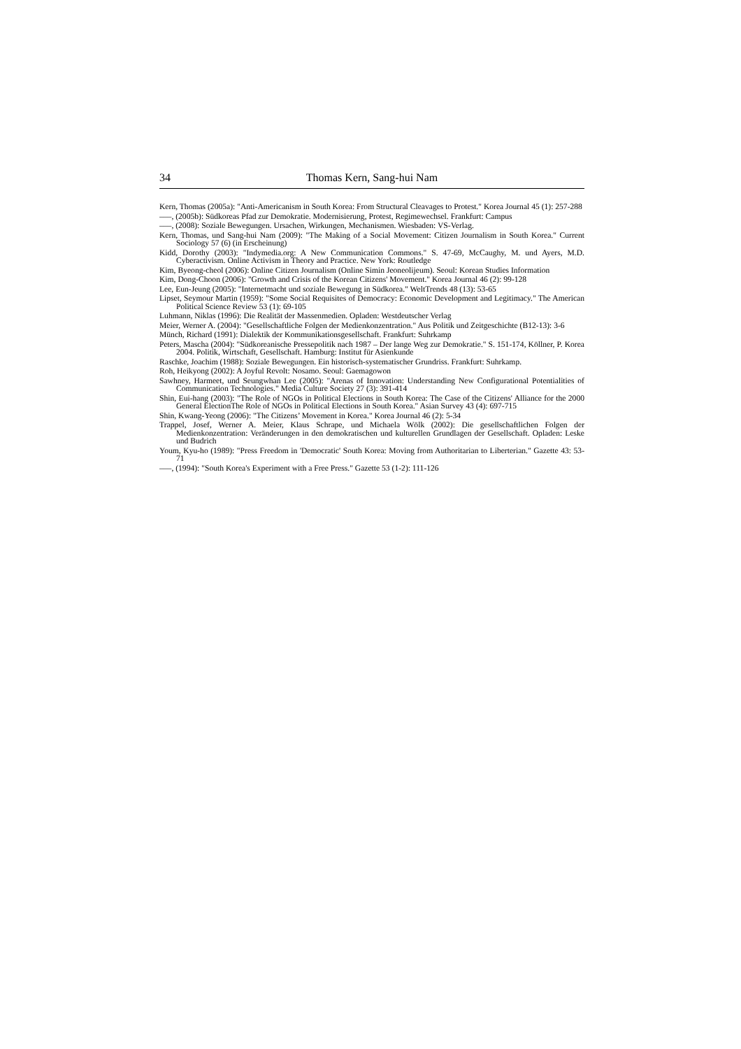34 Thomas Kern, Sang-hui Nam
Kern, Thomas (2005a): "Anti-Americanism in South Korea: From Structural Cleavages to Protest." Korea Journal 45 (1): 257-288
–––, (2005b): Südkoreas Pfad zur Demokratie. Modernisierung, Protest, Regimewechsel. Frankfurt: Campus
–––, (2008): Soziale Bewegungen. Ursachen, Wirkungen, Mechanismen. Wiesbaden: VS-Verlag.
Kern, Thomas, und Sang-hui Nam (2009): "The Making of a Social Movement: Citizen Journalism in South Korea." Current Sociology 57 (6) (in Erscheinung)
Kidd, Dorothy (2003): "Indymedia.org: A New Communication Commons." S. 47-69, McCaughy, M. und Ayers, M.D. Cyberactivism. Online Activism in Theory and Practice. New York: Routledge
Kim, Byeong-cheol (2006): Online Citizen Journalism (Online Simin Jeoneolijeum). Seoul: Korean Studies Information
Kim, Dong-Choon (2006): "Growth and Crisis of the Korean Citizens' Movement." Korea Journal 46 (2): 99-128
Lee, Eun-Jeung (2005): "Internetmacht und soziale Bewegung in Südkorea." WeltTrends 48 (13): 53-65
Lipset, Seymour Martin (1959): "Some Social Requisites of Democracy: Economic Development and Legitimacy." The American Political Science Review 53 (1): 69-105
Luhmann, Niklas (1996): Die Realität der Massenmedien. Opladen: Westdeutscher Verlag
Meier, Werner A. (2004): "Gesellschaftliche Folgen der Medienkonzentration." Aus Politik und Zeitgeschichte (B12-13): 3-6
Münch, Richard (1991): Dialektik der Kommunikationsgesellschaft. Frankfurt: Suhrkamp
Peters, Mascha (2004): "Südkoreanische Pressepolitik nach 1987 – Der lange Weg zur Demokratie." S. 151-174, Köllner, P. Korea 2004. Politik, Wirtschaft, Gesellschaft. Hamburg: Institut für Asienkunde
Raschke, Joachim (1988): Soziale Bewegungen. Ein historisch-systematischer Grundriss. Frankfurt: Suhrkamp.
Roh, Heikyong (2002): A Joyful Revolt: Nosamo. Seoul: Gaemagowon
Sawhney, Harmeet, und Seungwhan Lee (2005): "Arenas of Innovation: Understanding New Configurational Potentialities of Communication Technologies." Media Culture Society 27 (3): 391-414
Shin, Eui-hang (2003): "The Role of NGOs in Political Elections in South Korea: The Case of the Citizens' Alliance for the 2000 General ElectionThe Role of NGOs in Political Elections in South Korea." Asian Survey 43 (4): 697-715
Shin, Kwang-Yeong (2006): "The Citizens’ Movement in Korea." Korea Journal 46 (2): 5-34
Trappel, Josef, Werner A. Meier, Klaus Schrape, und Michaela Wölk (2002): Die gesellschaftlichen Folgen der Medienkonzentration: Veränderungen in den demokratischen und kulturellen Grundlagen der Gesellschaft. Opladen: Leske und Budrich
Youm, Kyu-ho (1989): "Press Freedom in 'Democratic' South Korea: Moving from Authoritarian to Liberterian." Gazette 43: 53-71
–––, (1994): "South Korea's Experiment with a Free Press." Gazette 53 (1-2): 111-126